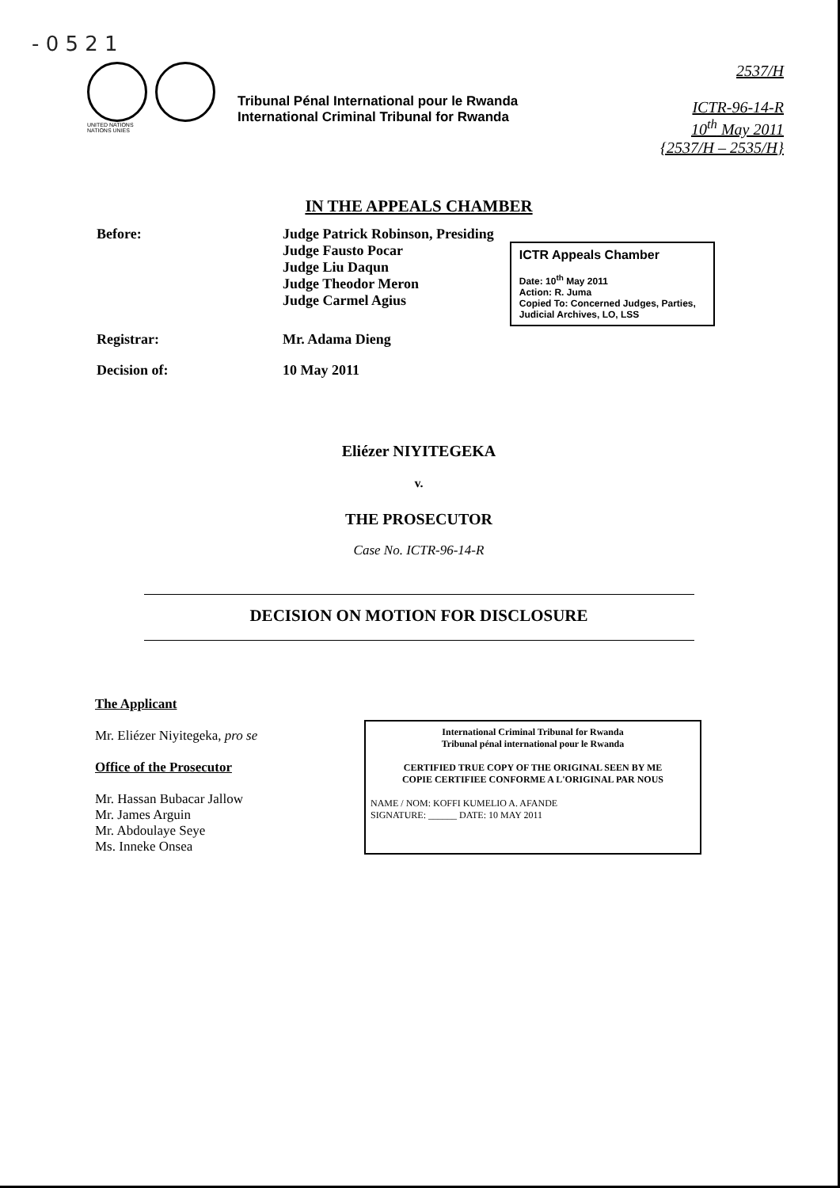- 0 5 2 1
UNITED NATIONS
NATIONS UNIES
Tribunal Pénal International pour le Rwanda
International Criminal Tribunal for Rwanda
2537/H
ICTR-96-14-R
10<sup>th</sup> May 2011
{2537/H – 2535/H}
IN THE APPEALS CHAMBER
Before: Judge Patrick Robinson, Presiding
Judge Fausto Pocar
Judge Liu Daqun
Judge Theodor Meron
Judge Carmel Agius
ICTR Appeals Chamber
Date: 10<sup>th</sup> May 2011
Action: R. Juma
Copied To: Concerned Judges, Parties, Judicial Archives, LO, LSS
Registrar: Mr. Adama Dieng
Decision of: 10 May 2011
Eliézer NIYITEGEKA
v.
THE PROSECUTOR
Case No. ICTR-96-14-R
DECISION ON MOTION FOR DISCLOSURE
The Applicant
Mr. Eliézer Niyitegeka, pro se
Office of the Prosecutor
Mr. Hassan Bubacar Jallow
Mr. James Arguin
Mr. Abdoulaye Seye
Ms. Inneke Onsea
International Criminal Tribunal for Rwanda
Tribunal pénal international pour le Rwanda
CERTIFIED TRUE COPY OF THE ORIGINAL SEEN BY ME
COPIE CERTIFIEE CONFORME A L'ORIGINAL PAR NOUS
NAME / NOM: KOFFI KUMELIO A. AFANDE
SIGNATURE: ______ DATE: 10 MAY 2011